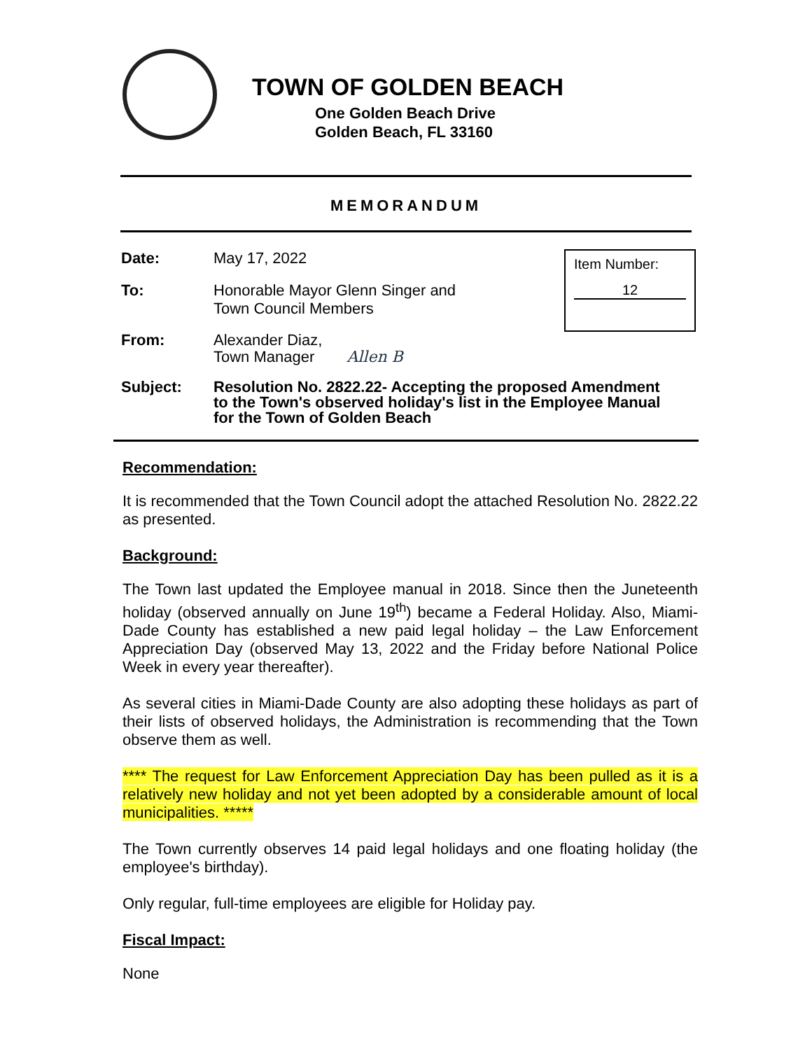TOWN OF GOLDEN BEACH
One Golden Beach Drive
Golden Beach, FL 33160
MEMORANDUM
Item Number:
12
Date: May 17, 2022
To: Honorable Mayor Glenn Singer and
Town Council Members
From: Alexander Diaz,
Town Manager Allen B
Subject: Resolution No. 2822.22- Accepting the proposed Amendment
to the Town's observed holiday's list in the Employee Manual
for the Town of Golden Beach
Recommendation:
It is recommended that the Town Council adopt the attached Resolution No. 2822.22 as presented.
Background:
The Town last updated the Employee manual in 2018. Since then the Juneteenth holiday (observed annually on June 19<sup>th</sup>) became a Federal Holiday. Also, Miami-Dade County has established a new paid legal holiday – the Law Enforcement Appreciation Day (observed May 13, 2022 and the Friday before National Police Week in every year thereafter).
As several cities in Miami-Dade County are also adopting these holidays as part of their lists of observed holidays, the Administration is recommending that the Town observe them as well.
**** The request for Law Enforcement Appreciation Day has been pulled as it is a relatively new holiday and not yet been adopted by a considerable amount of local municipalities. *****
The Town currently observes 14 paid legal holidays and one floating holiday (the employee's birthday).
Only regular, full-time employees are eligible for Holiday pay.
Fiscal Impact:
None